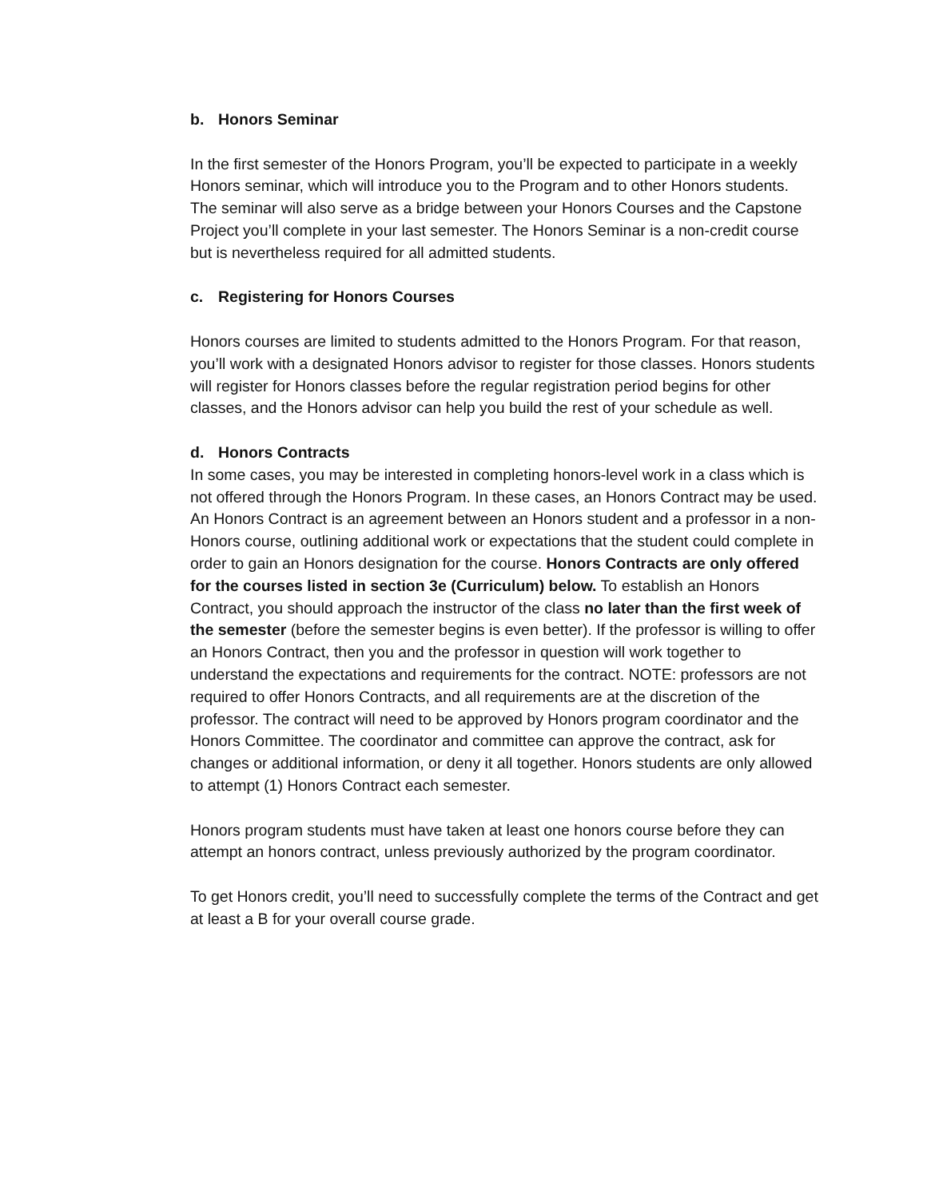b. Honors Seminar
In the first semester of the Honors Program, you’ll be expected to participate in a weekly Honors seminar, which will introduce you to the Program and to other Honors students. The seminar will also serve as a bridge between your Honors Courses and the Capstone Project you’ll complete in your last semester. The Honors Seminar is a non-credit course but is nevertheless required for all admitted students.
c. Registering for Honors Courses
Honors courses are limited to students admitted to the Honors Program. For that reason, you’ll work with a designated Honors advisor to register for those classes. Honors students will register for Honors classes before the regular registration period begins for other classes, and the Honors advisor can help you build the rest of your schedule as well.
d. Honors Contracts
In some cases, you may be interested in completing honors-level work in a class which is not offered through the Honors Program. In these cases, an Honors Contract may be used. An Honors Contract is an agreement between an Honors student and a professor in a non-Honors course, outlining additional work or expectations that the student could complete in order to gain an Honors designation for the course. Honors Contracts are only offered for the courses listed in section 3e (Curriculum) below. To establish an Honors Contract, you should approach the instructor of the class no later than the first week of the semester (before the semester begins is even better). If the professor is willing to offer an Honors Contract, then you and the professor in question will work together to understand the expectations and requirements for the contract. NOTE: professors are not required to offer Honors Contracts, and all requirements are at the discretion of the professor. The contract will need to be approved by Honors program coordinator and the Honors Committee. The coordinator and committee can approve the contract, ask for changes or additional information, or deny it all together. Honors students are only allowed to attempt (1) Honors Contract each semester.
Honors program students must have taken at least one honors course before they can attempt an honors contract, unless previously authorized by the program coordinator.
To get Honors credit, you’ll need to successfully complete the terms of the Contract and get at least a B for your overall course grade.